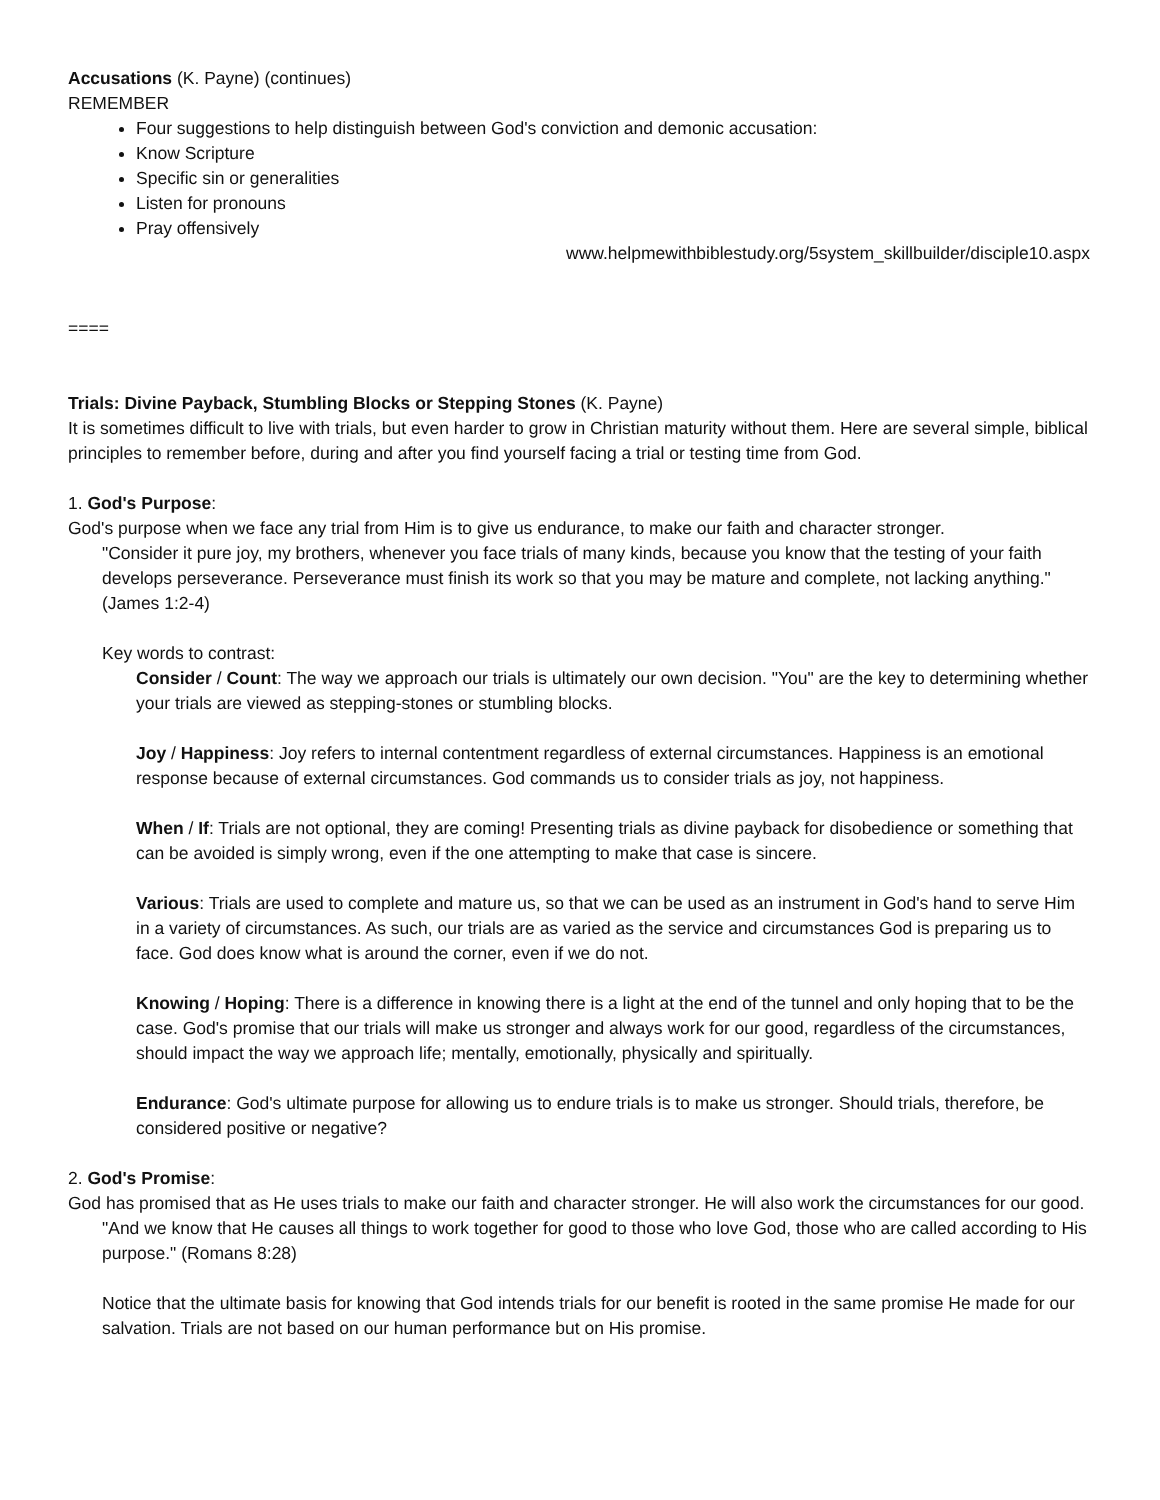Accusations (K. Payne) (continues)
REMEMBER
Four suggestions to help distinguish between God's conviction and demonic accusation:
Know Scripture
Specific sin or generalities
Listen for pronouns
Pray offensively
www.helpmewithbiblestudy.org/5system_skillbuilder/disciple10.aspx
====
Trials: Divine Payback, Stumbling Blocks or Stepping Stones (K. Payne)
It is sometimes difficult to live with trials, but even harder to grow in Christian maturity without them. Here are several simple, biblical principles to remember before, during and after you find yourself facing a trial or testing time from God.
1. God's Purpose:
God's purpose when we face any trial from Him is to give us endurance, to make our faith and character stronger.
"Consider it pure joy, my brothers, whenever you face trials of many kinds, because you know that the testing of your faith develops perseverance. Perseverance must finish its work so that you may be mature and complete, not lacking anything." (James 1:2-4)
Key words to contrast:
Consider / Count: The way we approach our trials is ultimately our own decision. "You" are the key to determining whether your trials are viewed as stepping-stones or stumbling blocks.
Joy / Happiness: Joy refers to internal contentment regardless of external circumstances. Happiness is an emotional response because of external circumstances. God commands us to consider trials as joy, not happiness.
When / If: Trials are not optional, they are coming! Presenting trials as divine payback for disobedience or something that can be avoided is simply wrong, even if the one attempting to make that case is sincere.
Various: Trials are used to complete and mature us, so that we can be used as an instrument in God's hand to serve Him in a variety of circumstances. As such, our trials are as varied as the service and circumstances God is preparing us to face. God does know what is around the corner, even if we do not.
Knowing / Hoping: There is a difference in knowing there is a light at the end of the tunnel and only hoping that to be the case. God's promise that our trials will make us stronger and always work for our good, regardless of the circumstances, should impact the way we approach life; mentally, emotionally, physically and spiritually.
Endurance: God's ultimate purpose for allowing us to endure trials is to make us stronger. Should trials, therefore, be considered positive or negative?
2. God's Promise:
God has promised that as He uses trials to make our faith and character stronger. He will also work the circumstances for our good.
"And we know that He causes all things to work together for good to those who love God, those who are called according to His purpose." (Romans 8:28)
Notice that the ultimate basis for knowing that God intends trials for our benefit is rooted in the same promise He made for our salvation. Trials are not based on our human performance but on His promise.